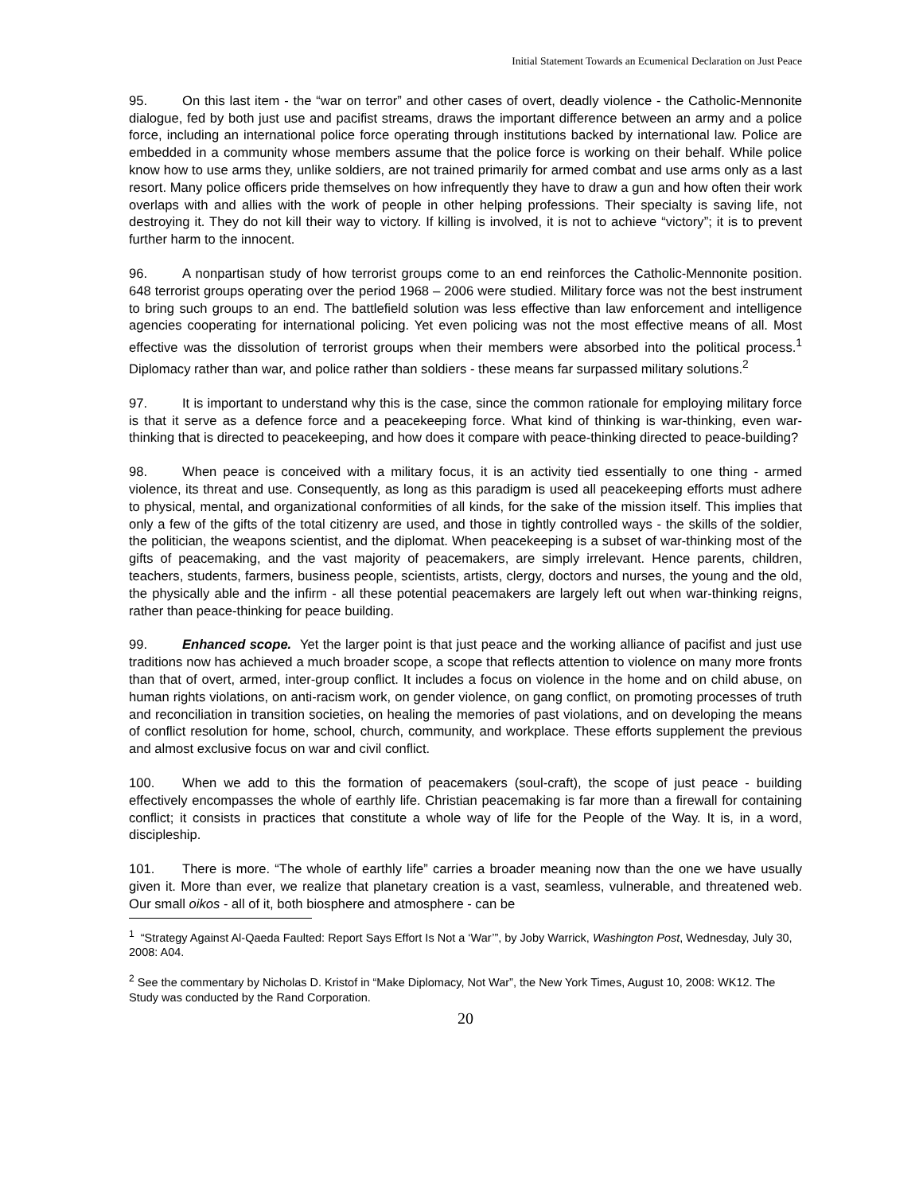Initial Statement Towards an Ecumenical Declaration on Just Peace
95. On this last item - the “war on terror” and other cases of overt, deadly violence - the Catholic-Mennonite dialogue, fed by both just use and pacifist streams, draws the important difference between an army and a police force, including an international police force operating through institutions backed by international law. Police are embedded in a community whose members assume that the police force is working on their behalf. While police know how to use arms they, unlike soldiers, are not trained primarily for armed combat and use arms only as a last resort. Many police officers pride themselves on how infrequently they have to draw a gun and how often their work overlaps with and allies with the work of people in other helping professions. Their specialty is saving life, not destroying it. They do not kill their way to victory. If killing is involved, it is not to achieve “victory”; it is to prevent further harm to the innocent.
96. A nonpartisan study of how terrorist groups come to an end reinforces the Catholic-Mennonite position. 648 terrorist groups operating over the period 1968 – 2006 were studied. Military force was not the best instrument to bring such groups to an end. The battlefield solution was less effective than law enforcement and intelligence agencies cooperating for international policing. Yet even policing was not the most effective means of all. Most effective was the dissolution of terrorist groups when their members were absorbed into the political process.<sup>1</sup> Diplomacy rather than war, and police rather than soldiers - these means far surpassed military solutions.<sup>2</sup>
97. It is important to understand why this is the case, since the common rationale for employing military force is that it serve as a defence force and a peacekeeping force. What kind of thinking is war-thinking, even war-thinking that is directed to peacekeeping, and how does it compare with peace-thinking directed to peace-building?
98. When peace is conceived with a military focus, it is an activity tied essentially to one thing - armed violence, its threat and use. Consequently, as long as this paradigm is used all peacekeeping efforts must adhere to physical, mental, and organizational conformities of all kinds, for the sake of the mission itself. This implies that only a few of the gifts of the total citizenry are used, and those in tightly controlled ways - the skills of the soldier, the politician, the weapons scientist, and the diplomat. When peacekeeping is a subset of war-thinking most of the gifts of peacemaking, and the vast majority of peacemakers, are simply irrelevant. Hence parents, children, teachers, students, farmers, business people, scientists, artists, clergy, doctors and nurses, the young and the old, the physically able and the infirm - all these potential peacemakers are largely left out when war-thinking reigns, rather than peace-thinking for peace building.
99. Enhanced scope. Yet the larger point is that just peace and the working alliance of pacifist and just use traditions now has achieved a much broader scope, a scope that reflects attention to violence on many more fronts than that of overt, armed, inter-group conflict. It includes a focus on violence in the home and on child abuse, on human rights violations, on anti-racism work, on gender violence, on gang conflict, on promoting processes of truth and reconciliation in transition societies, on healing the memories of past violations, and on developing the means of conflict resolution for home, school, church, community, and workplace. These efforts supplement the previous and almost exclusive focus on war and civil conflict.
100. When we add to this the formation of peacemakers (soul-craft), the scope of just peace - building effectively encompasses the whole of earthly life. Christian peacemaking is far more than a firewall for containing conflict; it consists in practices that constitute a whole way of life for the People of the Way. It is, in a word, discipleship.
101. There is more. “The whole of earthly life” carries a broader meaning now than the one we have usually given it. More than ever, we realize that planetary creation is a vast, seamless, vulnerable, and threatened web. Our small oikos - all of it, both biosphere and atmosphere - can be
<sup>1</sup> “Strategy Against Al-Qaeda Faulted: Report Says Effort Is Not a ‘War’”, by Joby Warrick, Washington Post, Wednesday, July 30, 2008: A04.
<sup>2</sup> See the commentary by Nicholas D. Kristof in “Make Diplomacy, Not War”, the New York Times, August 10, 2008: WK12. The Study was conducted by the Rand Corporation.
20